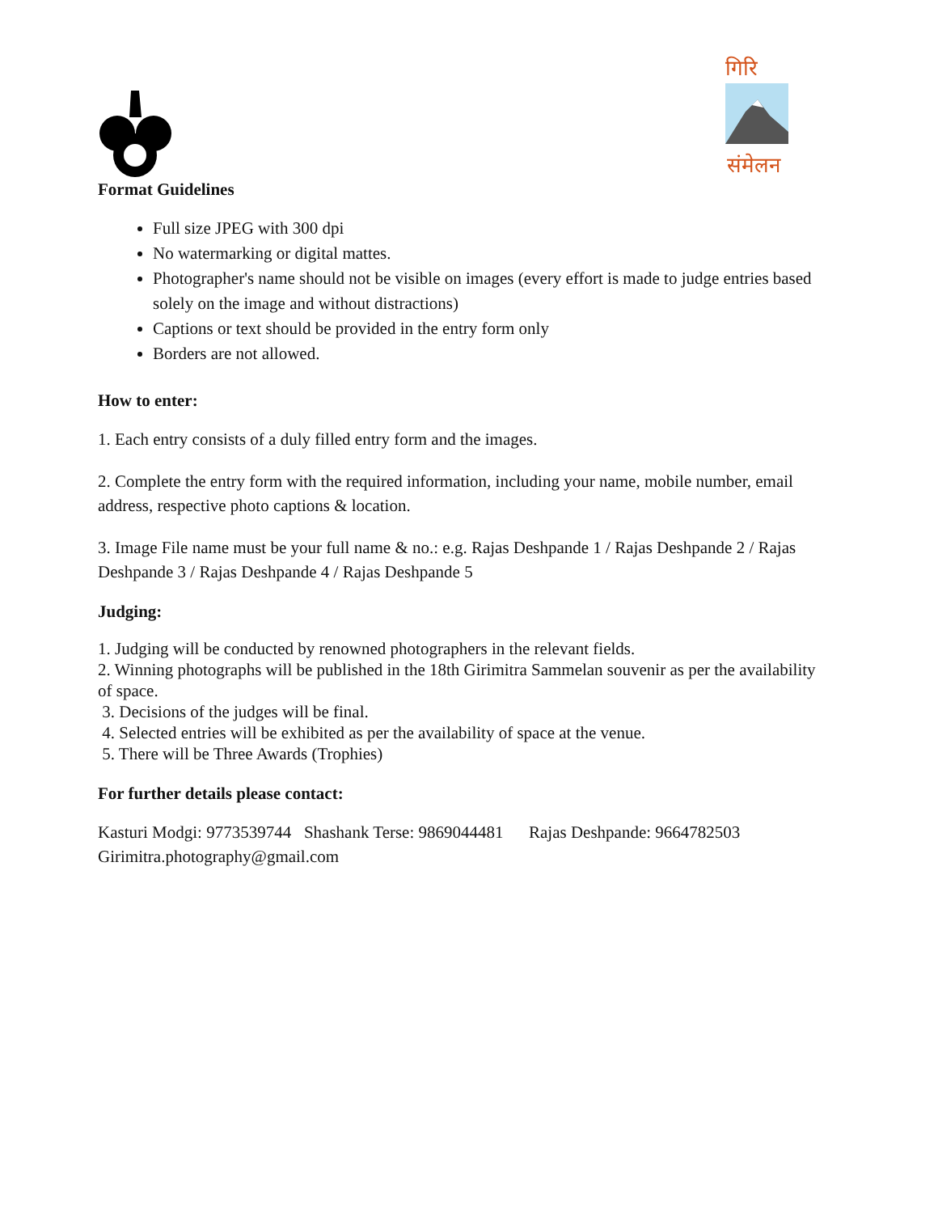गिरि
संमेलन
Format Guidelines
Full size JPEG with 300 dpi
No watermarking or digital mattes.
Photographer's name should not be visible on images (every effort is made to judge entries based solely on the image and without distractions)
Captions or text should be provided in the entry form only
Borders are not allowed.
How to enter:
1. Each entry consists of a duly filled entry form and the images.
2. Complete the entry form with the required information, including your name, mobile number, email address, respective photo captions & location.
3. Image File name must be your full name & no.: e.g. Rajas Deshpande 1 / Rajas Deshpande 2 / Rajas Deshpande 3 / Rajas Deshpande 4 / Rajas Deshpande 5
Judging:
1. Judging will be conducted by renowned photographers in the relevant fields.
2. Winning photographs will be published in the 18th Girimitra Sammelan souvenir as per the availability of space.
3. Decisions of the judges will be final.
4. Selected entries will be exhibited as per the availability of space at the venue.
5. There will be Three Awards (Trophies)
For further details please contact:
Kasturi Modgi: 9773539744 Shashank Terse: 9869044481 Rajas Deshpande: 9664782503
Girimitra.photography@gmail.com